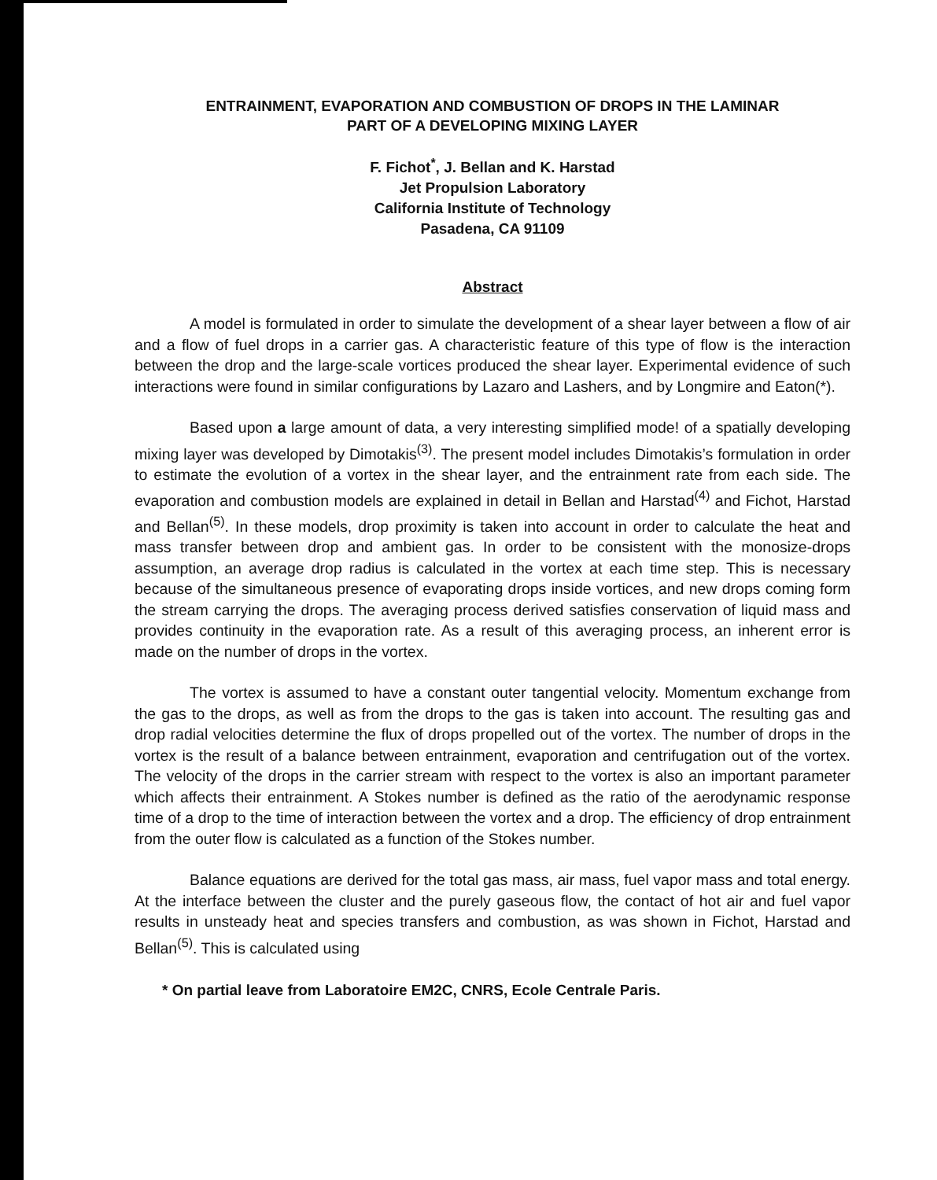ENTRAINMENT, EVAPORATION AND COMBUSTION OF DROPS IN THE LAMINAR
PART OF A DEVELOPING MIXING LAYER
F. Fichot<sup>*</sup>, J. Bellan and K. Harstad
Jet Propulsion Laboratory
California Institute of Technology
Pasadena, CA 91109
Abstract
A model is formulated in order to simulate the development of a shear layer between a flow of air and a flow of fuel drops in a carrier gas. A characteristic feature of this type of flow is the interaction between the drop and the large-scale vortices produced the shear layer. Experimental evidence of such interactions were found in similar configurations by Lazaro and Lashers, and by Longmire and Eaton(*).
Based upon a large amount of data, a very interesting simplified mode! of a spatially developing mixing layer was developed by Dimotakis<sup>(3)</sup>. The present model includes Dimotakis’s formulation in order to estimate the evolution of a vortex in the shear layer, and the entrainment rate from each side. The evaporation and combustion models are explained in detail in Bellan and Harstad<sup>(4)</sup> and Fichot, Harstad and Bellan<sup>(5)</sup>. In these models, drop proximity is taken into account in order to calculate the heat and mass transfer between drop and ambient gas. In order to be consistent with the monosize-drops assumption, an average drop radius is calculated in the vortex at each time step. This is necessary because of the simultaneous presence of evaporating drops inside vortices, and new drops coming form the stream carrying the drops. The averaging process derived satisfies conservation of liquid mass and provides continuity in the evaporation rate. As a result of this averaging process, an inherent error is made on the number of drops in the vortex.
The vortex is assumed to have a constant outer tangential velocity. Momentum exchange from the gas to the drops, as well as from the drops to the gas is taken into account. The resulting gas and drop radial velocities determine the flux of drops propelled out of the vortex. The number of drops in the vortex is the result of a balance between entrainment, evaporation and centrifugation out of the vortex. The velocity of the drops in the carrier stream with respect to the vortex is also an important parameter which affects their entrainment. A Stokes number is defined as the ratio of the aerodynamic response time of a drop to the time of interaction between the vortex and a drop. The efficiency of drop entrainment from the outer flow is calculated as a function of the Stokes number.
Balance equations are derived for the total gas mass, air mass, fuel vapor mass and total energy. At the interface between the cluster and the purely gaseous flow, the contact of hot air and fuel vapor results in unsteady heat and species transfers and combustion, as was shown in Fichot, Harstad and Bellan<sup>(5)</sup>. This is calculated using
* On partial leave from Laboratoire EM2C, CNRS, Ecole Centrale Paris.